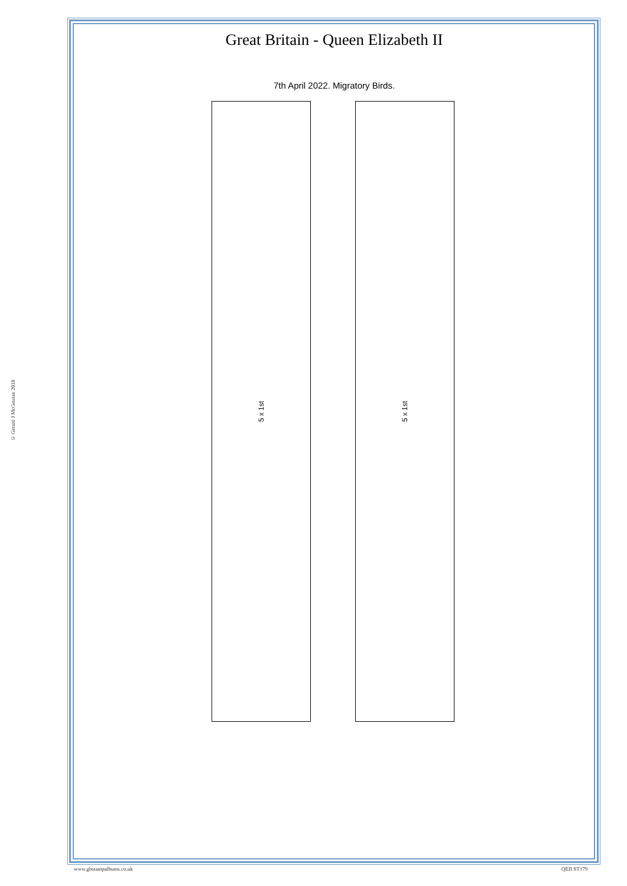© Gerard J McGouran 2018
Great Britain - Queen Elizabeth II
7th April 2022. Migratory Birds.
5 x 1st 5 x 1st
www.gbstampalbums.co.uk QEII ST179